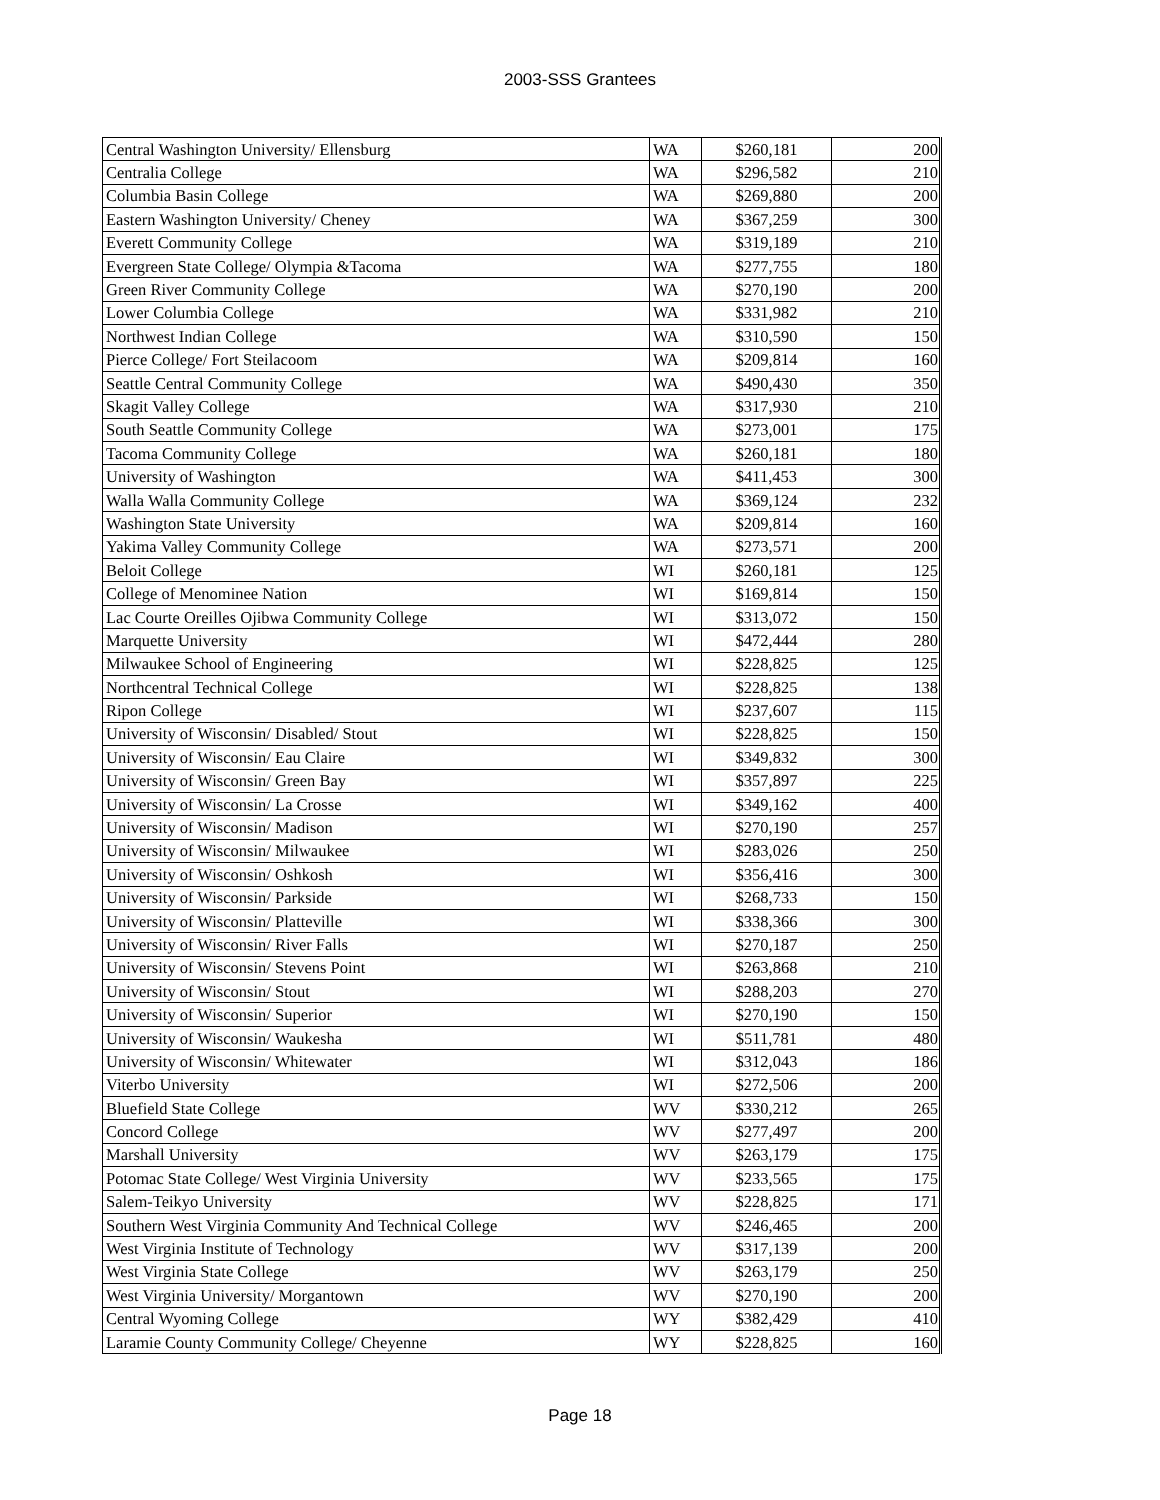2003-SSS Grantees
| Central Washington University/ Ellensburg | WA | $260,181 | 200 |
| Centralia College | WA | $296,582 | 210 |
| Columbia Basin College | WA | $269,880 | 200 |
| Eastern Washington University/ Cheney | WA | $367,259 | 300 |
| Everett Community College | WA | $319,189 | 210 |
| Evergreen State College/ Olympia &Tacoma | WA | $277,755 | 180 |
| Green River Community College | WA | $270,190 | 200 |
| Lower Columbia College | WA | $331,982 | 210 |
| Northwest Indian College | WA | $310,590 | 150 |
| Pierce College/ Fort Steilacoom | WA | $209,814 | 160 |
| Seattle Central Community College | WA | $490,430 | 350 |
| Skagit Valley College | WA | $317,930 | 210 |
| South Seattle Community College | WA | $273,001 | 175 |
| Tacoma Community College | WA | $260,181 | 180 |
| University of Washington | WA | $411,453 | 300 |
| Walla Walla Community College | WA | $369,124 | 232 |
| Washington State University | WA | $209,814 | 160 |
| Yakima Valley Community College | WA | $273,571 | 200 |
| Beloit College | WI | $260,181 | 125 |
| College of Menominee Nation | WI | $169,814 | 150 |
| Lac Courte Oreilles Ojibwa Community College | WI | $313,072 | 150 |
| Marquette University | WI | $472,444 | 280 |
| Milwaukee School of Engineering | WI | $228,825 | 125 |
| Northcentral Technical College | WI | $228,825 | 138 |
| Ripon College | WI | $237,607 | 115 |
| University of Wisconsin/ Disabled/ Stout | WI | $228,825 | 150 |
| University of Wisconsin/ Eau Claire | WI | $349,832 | 300 |
| University of Wisconsin/ Green Bay | WI | $357,897 | 225 |
| University of Wisconsin/ La Crosse | WI | $349,162 | 400 |
| University of Wisconsin/ Madison | WI | $270,190 | 257 |
| University of Wisconsin/ Milwaukee | WI | $283,026 | 250 |
| University of Wisconsin/ Oshkosh | WI | $356,416 | 300 |
| University of Wisconsin/ Parkside | WI | $268,733 | 150 |
| University of Wisconsin/ Platteville | WI | $338,366 | 300 |
| University of Wisconsin/ River Falls | WI | $270,187 | 250 |
| University of Wisconsin/ Stevens Point | WI | $263,868 | 210 |
| University of Wisconsin/ Stout | WI | $288,203 | 270 |
| University of Wisconsin/ Superior | WI | $270,190 | 150 |
| University of Wisconsin/ Waukesha | WI | $511,781 | 480 |
| University of Wisconsin/ Whitewater | WI | $312,043 | 186 |
| Viterbo University | WI | $272,506 | 200 |
| Bluefield State College | WV | $330,212 | 265 |
| Concord College | WV | $277,497 | 200 |
| Marshall University | WV | $263,179 | 175 |
| Potomac State College/ West Virginia University | WV | $233,565 | 175 |
| Salem-Teikyo University | WV | $228,825 | 171 |
| Southern West Virginia Community And Technical College | WV | $246,465 | 200 |
| West Virginia Institute of Technology | WV | $317,139 | 200 |
| West Virginia State College | WV | $263,179 | 250 |
| West Virginia University/ Morgantown | WV | $270,190 | 200 |
| Central Wyoming College | WY | $382,429 | 410 |
| Laramie County Community College/ Cheyenne | WY | $228,825 | 160 |
Page 18